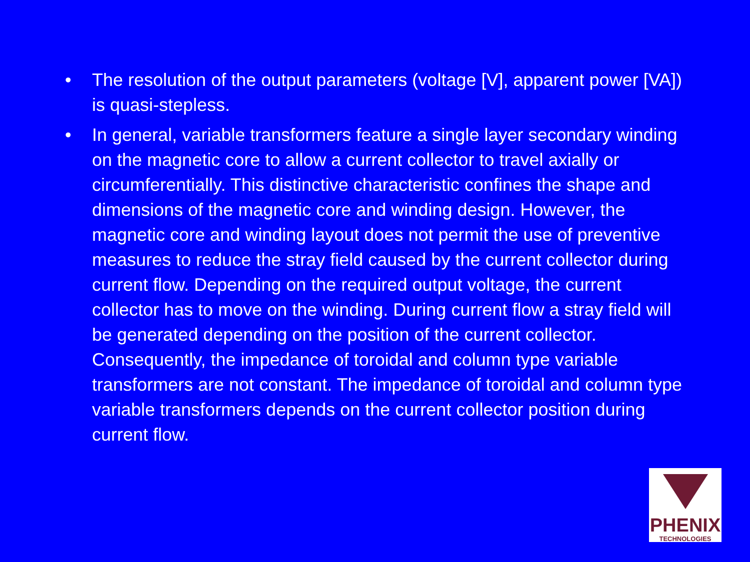• The resolution of the output parameters (voltage [V], apparent power [VA]) is quasi-stepless.
• In general, variable transformers feature a single layer secondary winding on the magnetic core to allow a current collector to travel axially or circumferentially. This distinctive characteristic confines the shape and dimensions of the magnetic core and winding design. However, the magnetic core and winding layout does not permit the use of preventive measures to reduce the stray field caused by the current collector during current flow. Depending on the required output voltage, the current collector has to move on the winding. During current flow a stray field will be generated depending on the position of the current collector. Consequently, the impedance of toroidal and column type variable transformers are not constant. The impedance of toroidal and column type variable transformers depends on the current collector position during current flow.
PHENIX
TECHNOLOGIES